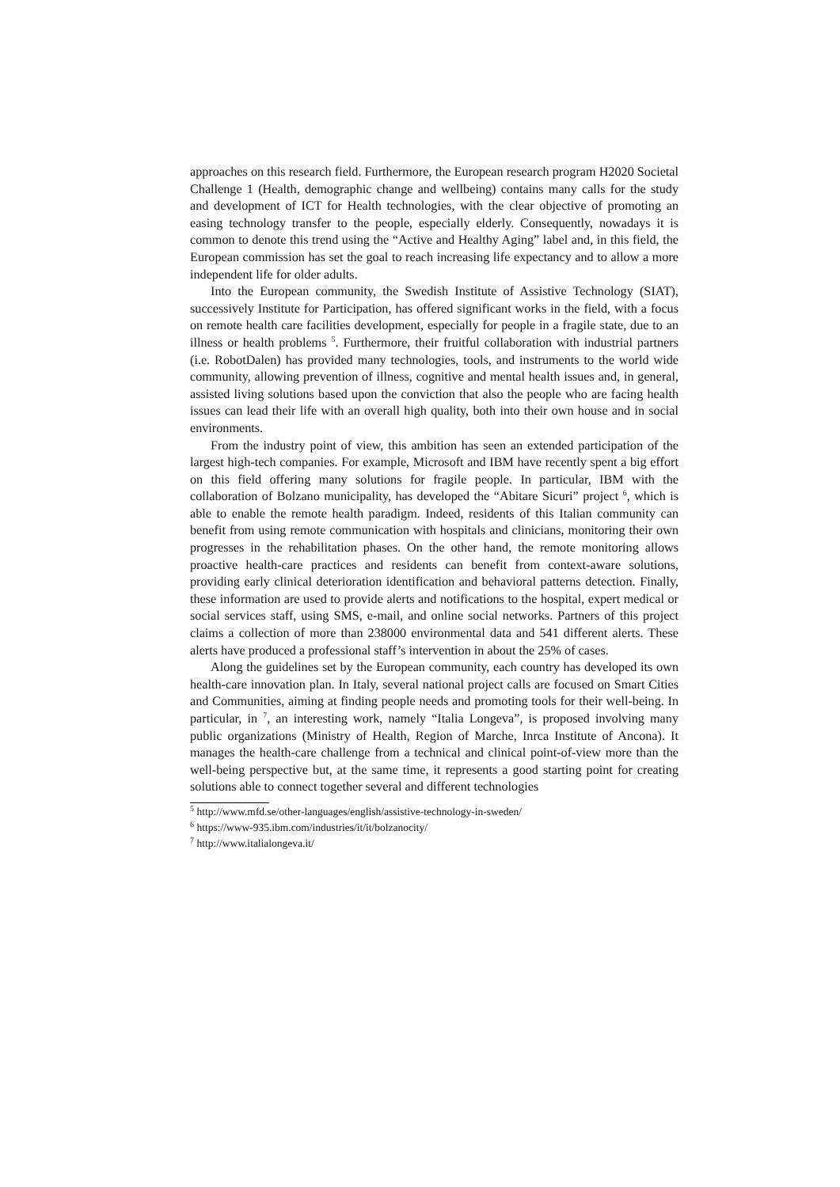approaches on this research field. Furthermore, the European research program H2020 Societal Challenge 1 (Health, demographic change and wellbeing) contains many calls for the study and development of ICT for Health technologies, with the clear objective of promoting an easing technology transfer to the people, especially elderly. Consequently, nowadays it is common to denote this trend using the “Active and Healthy Aging” label and, in this field, the European commission has set the goal to reach increasing life expectancy and to allow a more independent life for older adults.
Into the European community, the Swedish Institute of Assistive Technology (SIAT), successively Institute for Participation, has offered significant works in the field, with a focus on remote health care facilities development, especially for people in a fragile state, due to an illness or health problems <sup>5</sup>. Furthermore, their fruitful collaboration with industrial partners (i.e. RobotDalen) has provided many technologies, tools, and instruments to the world wide community, allowing prevention of illness, cognitive and mental health issues and, in general, assisted living solutions based upon the conviction that also the people who are facing health issues can lead their life with an overall high quality, both into their own house and in social environments.
From the industry point of view, this ambition has seen an extended participation of the largest high-tech companies. For example, Microsoft and IBM have recently spent a big effort on this field offering many solutions for fragile people. In particular, IBM with the collaboration of Bolzano municipality, has developed the “Abitare Sicuri” project <sup>6</sup>, which is able to enable the remote health paradigm. Indeed, residents of this Italian community can benefit from using remote communication with hospitals and clinicians, monitoring their own progresses in the rehabilitation phases. On the other hand, the remote monitoring allows proactive health-care practices and residents can benefit from context-aware solutions, providing early clinical deterioration identification and behavioral patterns detection. Finally, these information are used to provide alerts and notifications to the hospital, expert medical or social services staff, using SMS, e-mail, and online social networks. Partners of this project claims a collection of more than 238000 environmental data and 541 different alerts. These alerts have produced a professional staff’s intervention in about the 25% of cases.
Along the guidelines set by the European community, each country has developed its own health-care innovation plan. In Italy, several national project calls are focused on Smart Cities and Communities, aiming at finding people needs and promoting tools for their well-being. In particular, in <sup>7</sup>, an interesting work, namely “Italia Longeva”, is proposed involving many public organizations (Ministry of Health, Region of Marche, Inrca Institute of Ancona). It manages the health-care challenge from a technical and clinical point-of-view more than the well-being perspective but, at the same time, it represents a good starting point for creating solutions able to connect together several and different technologies
<sup>5</sup> http://www.mfd.se/other-languages/english/assistive-technology-in-sweden/
<sup>6</sup> https://www-935.ibm.com/industries/it/it/bolzanocity/
<sup>7</sup> http://www.italialongeva.it/